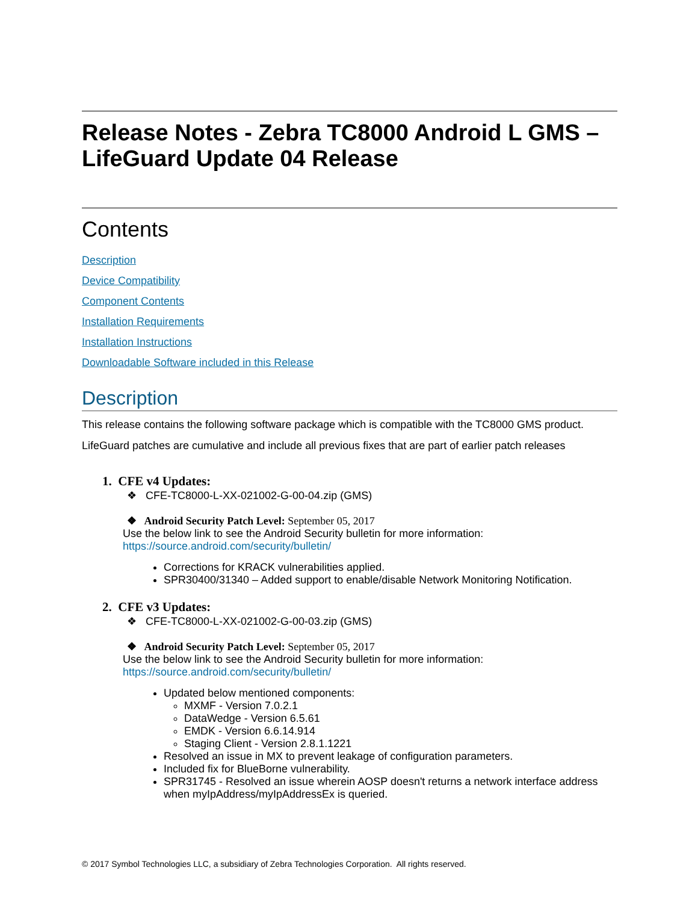Release Notes - Zebra TC8000 Android L GMS –
LifeGuard Update 04 Release
Contents
Description
Device Compatibility
Component Contents
Installation Requirements
Installation Instructions
Downloadable Software included in this Release
Description
This release contains the following software package which is compatible with the TC8000 GMS product.
LifeGuard patches are cumulative and include all previous fixes that are part of earlier patch releases
1. CFE v4 Updates:
❖ CFE-TC8000-L-XX-021002-G-00-04.zip (GMS)
❖ Android Security Patch Level: September 05, 2017
Use the below link to see the Android Security bulletin for more information:
https://source.android.com/security/bulletin/
Corrections for KRACK vulnerabilities applied.
SPR30400/31340 – Added support to enable/disable Network Monitoring Notification.
2. CFE v3 Updates:
❖ CFE-TC8000-L-XX-021002-G-00-03.zip (GMS)
❖ Android Security Patch Level: September 05, 2017
Use the below link to see the Android Security bulletin for more information:
https://source.android.com/security/bulletin/
Updated below mentioned components:
MXMF - Version 7.0.2.1
DataWedge - Version 6.5.61
EMDK - Version 6.6.14.914
Staging Client - Version 2.8.1.1221
Resolved an issue in MX to prevent leakage of configuration parameters.
Included fix for BlueBorne vulnerability.
SPR31745 - Resolved an issue wherein AOSP doesn't returns a network interface address when myIpAddress/myIpAddressEx is queried.
© 2017 Symbol Technologies LLC, a subsidiary of Zebra Technologies Corporation. All rights reserved.